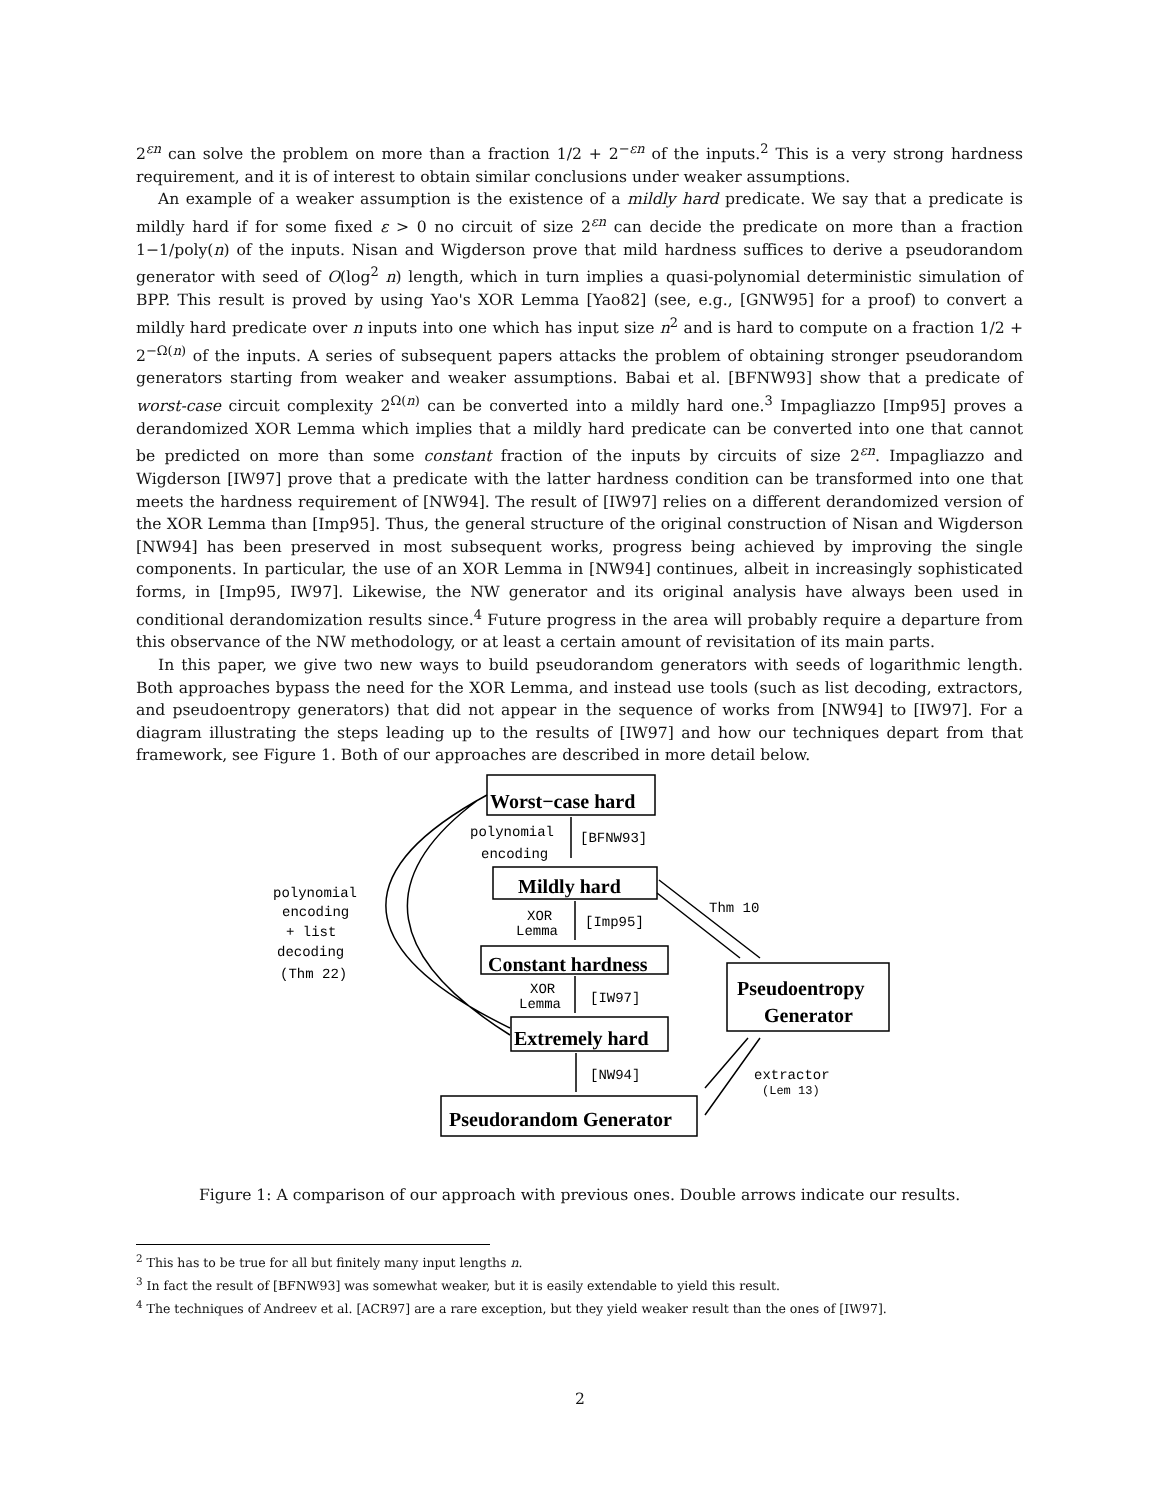2<sup>εn</sup> can solve the problem on more than a fraction 1/2 + 2<sup>−εn</sup> of the inputs.<sup>2</sup> This is a very strong hardness requirement, and it is of interest to obtain similar conclusions under weaker assumptions.
An example of a weaker assumption is the existence of a mildly hard predicate. We say that a predicate is mildly hard if for some fixed ε > 0 no circuit of size 2<sup>εn</sup> can decide the predicate on more than a fraction 1−1/poly(n) of the inputs. Nisan and Wigderson prove that mild hardness suffices to derive a pseudorandom generator with seed of O(log<sup>2</sup> n) length, which in turn implies a quasi-polynomial deterministic simulation of BPP. This result is proved by using Yao's XOR Lemma [Yao82] (see, e.g., [GNW95] for a proof) to convert a mildly hard predicate over n inputs into one which has input size n<sup>2</sup> and is hard to compute on a fraction 1/2 + 2<sup>−Ω(n)</sup> of the inputs. A series of subsequent papers attacks the problem of obtaining stronger pseudorandom generators starting from weaker and weaker assumptions. Babai et al. [BFNW93] show that a predicate of worst-case circuit complexity 2<sup>Ω(n)</sup> can be converted into a mildly hard one.<sup>3</sup> Impagliazzo [Imp95] proves a derandomized XOR Lemma which implies that a mildly hard predicate can be converted into one that cannot be predicted on more than some constant fraction of the inputs by circuits of size 2<sup>εn</sup>. Impagliazzo and Wigderson [IW97] prove that a predicate with the latter hardness condition can be transformed into one that meets the hardness requirement of [NW94]. The result of [IW97] relies on a different derandomized version of the XOR Lemma than [Imp95]. Thus, the general structure of the original construction of Nisan and Wigderson [NW94] has been preserved in most subsequent works, progress being achieved by improving the single components. In particular, the use of an XOR Lemma in [NW94] continues, albeit in increasingly sophisticated forms, in [Imp95, IW97]. Likewise, the NW generator and its original analysis have always been used in conditional derandomization results since.<sup>4</sup> Future progress in the area will probably require a departure from this observance of the NW methodology, or at least a certain amount of revisitation of its main parts.
In this paper, we give two new ways to build pseudorandom generators with seeds of logarithmic length. Both approaches bypass the need for the XOR Lemma, and instead use tools (such as list decoding, extractors, and pseudoentropy generators) that did not appear in the sequence of works from [NW94] to [IW97]. For a diagram illustrating the steps leading up to the results of [IW97] and how our techniques depart from that framework, see Figure 1. Both of our approaches are described in more detail below.
polynomial
encoding
[BFNW93]
XOR
Lemma
[Imp95]
XOR
Lemma
[IW97]
[NW94]
Thm 10
extractor
(Lem 13)
polynomial
encoding
+ list
decoding
(Thm 22)
Worst−case hard
Mildly hard
Constant hardness
Extremely hard
Pseudoentropy
Generator
Pseudorandom Generator
Figure 1: A comparison of our approach with previous ones. Double arrows indicate our results.
<sup>2</sup> This has to be true for all but finitely many input lengths n.
<sup>3</sup> In fact the result of [BFNW93] was somewhat weaker, but it is easily extendable to yield this result.
<sup>4</sup> The techniques of Andreev et al. [ACR97] are a rare exception, but they yield weaker result than the ones of [IW97].
2